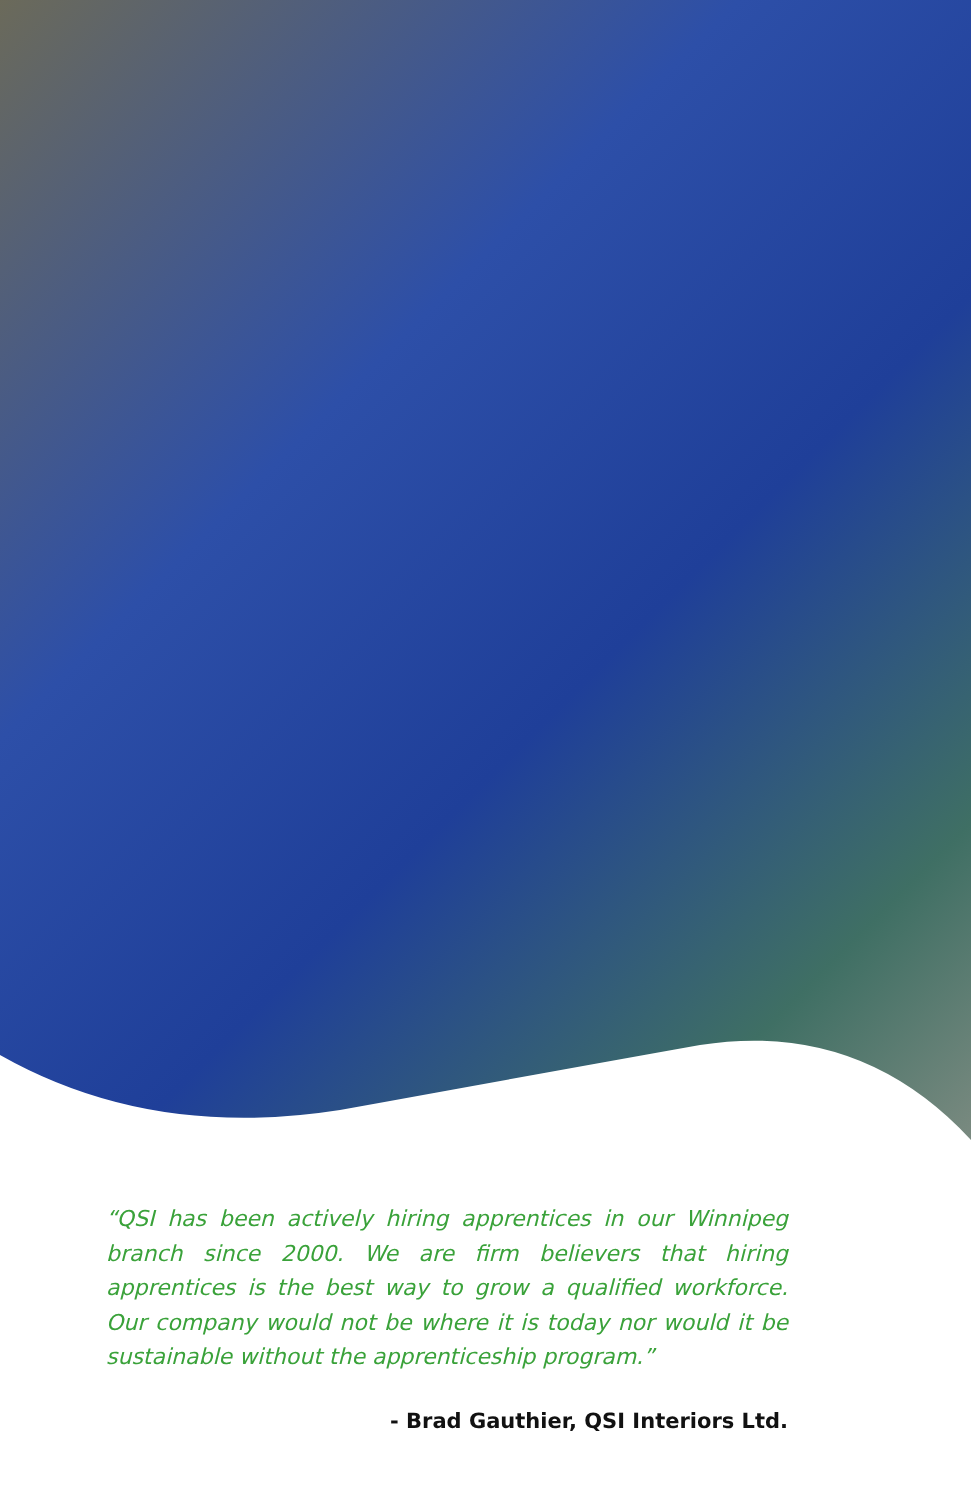“QSI has been actively hiring apprentices in our Winnipeg branch since 2000. We are firm believers that hiring apprentices is the best way to grow a qualified workforce. Our company would not be where it is today nor would it be sustainable without the apprenticeship program.”
- Brad Gauthier, QSI Interiors Ltd.